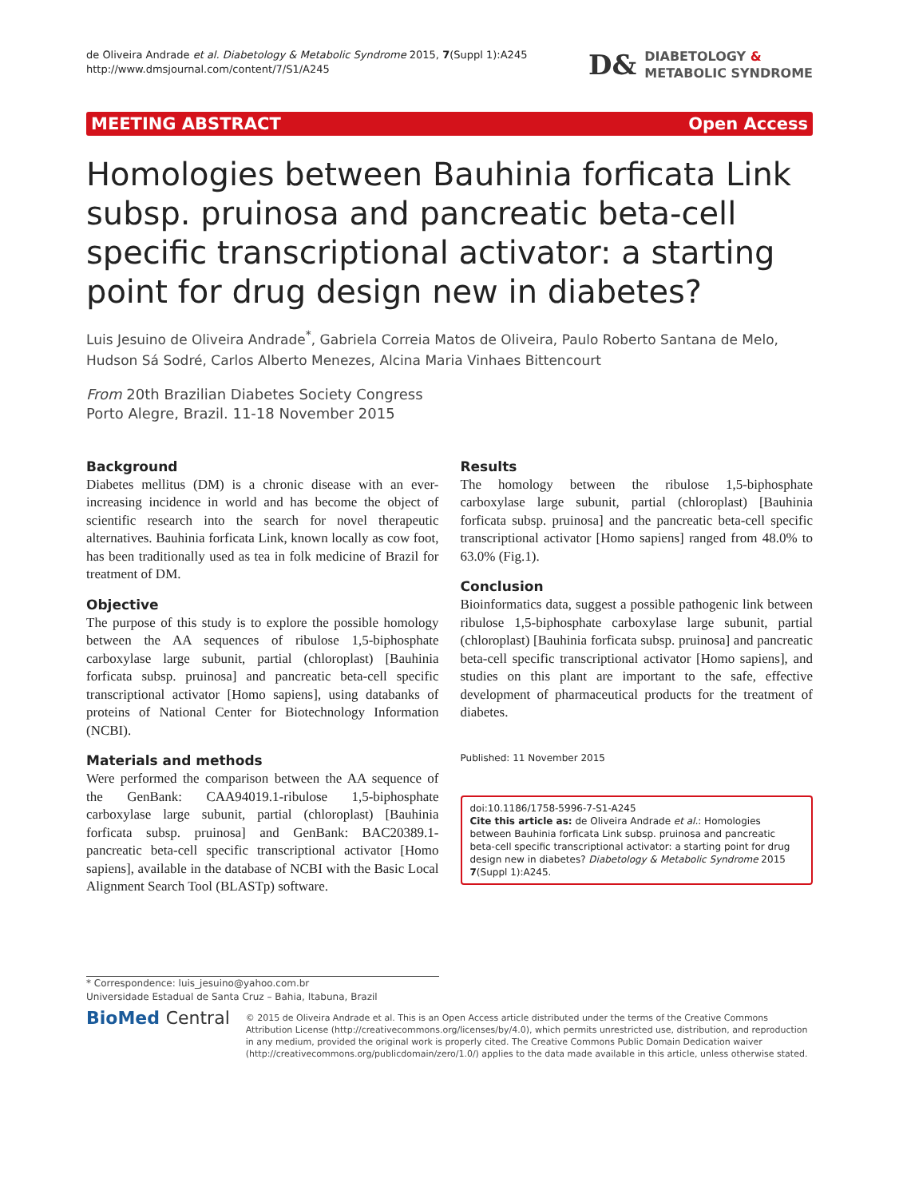de Oliveira Andrade et al. Diabetology & Metabolic Syndrome 2015, 7(Suppl 1):A245
http://www.dmsjournal.com/content/7/S1/A245
D&
DIABETOLOGY &
METABOLIC SYNDROME
MEETING ABSTRACT Open Access
Homologies between Bauhinia forficata Link subsp. pruinosa and pancreatic beta-cell specific transcriptional activator: a starting point for drug design new in diabetes?
Luis Jesuino de Oliveira Andrade<sup>*</sup>, Gabriela Correia Matos de Oliveira, Paulo Roberto Santana de Melo, Hudson Sá Sodré, Carlos Alberto Menezes, Alcina Maria Vinhaes Bittencourt
From 20th Brazilian Diabetes Society Congress
Porto Alegre, Brazil. 11-18 November 2015
Background
Diabetes mellitus (DM) is a chronic disease with an ever-increasing incidence in world and has become the object of scientific research into the search for novel therapeutic alternatives. Bauhinia forficata Link, known locally as cow foot, has been traditionally used as tea in folk medicine of Brazil for treatment of DM.
Objective
The purpose of this study is to explore the possible homology between the AA sequences of ribulose 1,5-biphosphate carboxylase large subunit, partial (chloroplast) [Bauhinia forficata subsp. pruinosa] and pancreatic beta-cell specific transcriptional activator [Homo sapiens], using databanks of proteins of National Center for Biotechnology Information (NCBI).
Materials and methods
Were performed the comparison between the AA sequence of the GenBank: CAA94019.1-ribulose 1,5-biphosphate carboxylase large subunit, partial (chloroplast) [Bauhinia forficata subsp. pruinosa] and GenBank: BAC20389.1-pancreatic beta-cell specific transcriptional activator [Homo sapiens], available in the database of NCBI with the Basic Local Alignment Search Tool (BLASTp) software.
Results
The homology between the ribulose 1,5-biphosphate carboxylase large subunit, partial (chloroplast) [Bauhinia forficata subsp. pruinosa] and the pancreatic beta-cell specific transcriptional activator [Homo sapiens] ranged from 48.0% to 63.0% (Fig.1).
Conclusion
Bioinformatics data, suggest a possible pathogenic link between ribulose 1,5-biphosphate carboxylase large subunit, partial (chloroplast) [Bauhinia forficata subsp. pruinosa] and pancreatic beta-cell specific transcriptional activator [Homo sapiens], and studies on this plant are important to the safe, effective development of pharmaceutical products for the treatment of diabetes.
Published: 11 November 2015
doi:10.1186/1758-5996-7-S1-A245
Cite this article as: de Oliveira Andrade et al.: Homologies between Bauhinia forficata Link subsp. pruinosa and pancreatic beta-cell specific transcriptional activator: a starting point for drug design new in diabetes? Diabetology & Metabolic Syndrome 2015 7(Suppl 1):A245.
* Correspondence: luis_jesuino@yahoo.com.br
Universidade Estadual de Santa Cruz – Bahia, Itabuna, Brazil
BioMed Central
© 2015 de Oliveira Andrade et al. This is an Open Access article distributed under the terms of the Creative Commons Attribution License (http://creativecommons.org/licenses/by/4.0), which permits unrestricted use, distribution, and reproduction in any medium, provided the original work is properly cited. The Creative Commons Public Domain Dedication waiver (http://creativecommons.org/publicdomain/zero/1.0/) applies to the data made available in this article, unless otherwise stated.